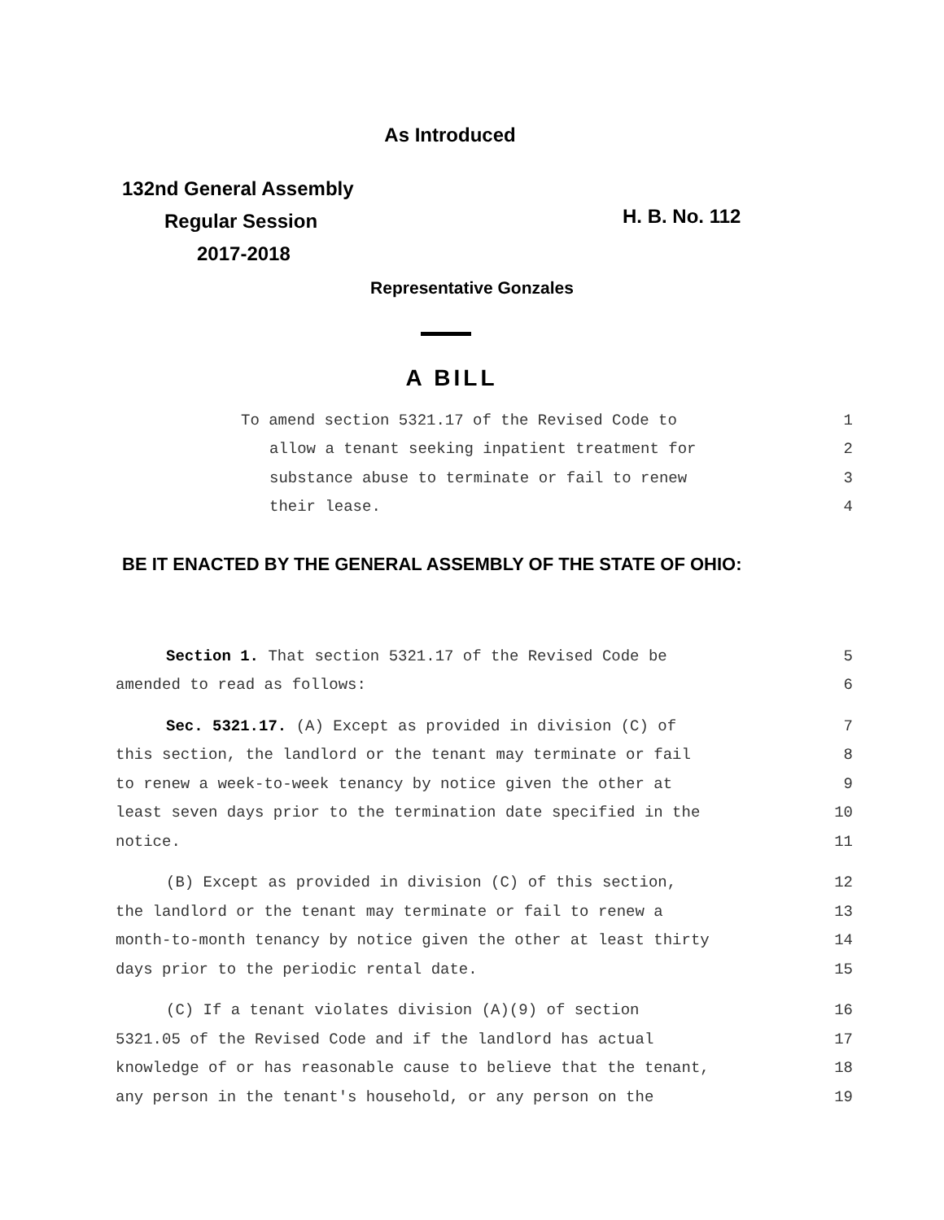As Introduced
132nd General Assembly
Regular Session
2017-2018
H. B. No. 112
Representative Gonzales
A BILL
To amend section 5321.17 of the Revised Code to 1
allow a tenant seeking inpatient treatment for 2
substance abuse to terminate or fail to renew 3
their lease. 4
BE IT ENACTED BY THE GENERAL ASSEMBLY OF THE STATE OF OHIO:
Section 1. That section 5321.17 of the Revised Code be 5
amended to read as follows: 6
Sec. 5321.17. (A) Except as provided in division (C) of 7
this section, the landlord or the tenant may terminate or fail 8
to renew a week-to-week tenancy by notice given the other at 9
least seven days prior to the termination date specified in the 10
notice. 11
(B) Except as provided in division (C) of this section, 12
the landlord or the tenant may terminate or fail to renew a 13
month-to-month tenancy by notice given the other at least thirty 14
days prior to the periodic rental date. 15
(C) If a tenant violates division (A)(9) of section 16
5321.05 of the Revised Code and if the landlord has actual 17
knowledge of or has reasonable cause to believe that the tenant, 18
any person in the tenant's household, or any person on the 19